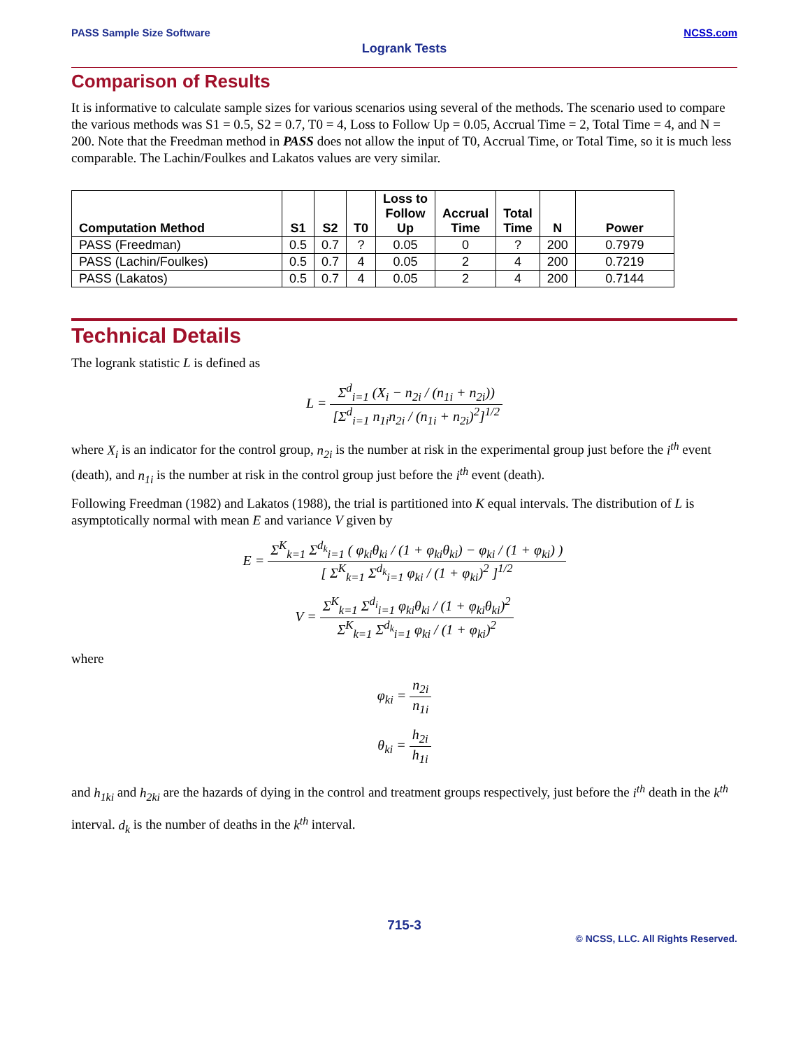PASS Sample Size Software NCSS.com
Logrank Tests
Comparison of Results
It is informative to calculate sample sizes for various scenarios using several of the methods. The scenario used to compare the various methods was S1 = 0.5, S2 = 0.7, T0 = 4, Loss to Follow Up = 0.05, Accrual Time = 2, Total Time = 4, and N = 200. Note that the Freedman method in PASS does not allow the input of T0, Accrual Time, or Total Time, so it is much less comparable. The Lachin/Foulkes and Lakatos values are very similar.
| Computation Method | S1 | S2 | T0 | Loss to Follow Up | Accrual Time | Total Time | N | Power |
| --- | --- | --- | --- | --- | --- | --- | --- | --- |
| PASS (Freedman) | 0.5 | 0.7 | ? | 0.05 | 0 | ? | 200 | 0.7979 |
| PASS (Lachin/Foulkes) | 0.5 | 0.7 | 4 | 0.05 | 2 | 4 | 200 | 0.7219 |
| PASS (Lakatos) | 0.5 | 0.7 | 4 | 0.05 | 2 | 4 | 200 | 0.7144 |
Technical Details
The logrank statistic L is defined as
L = Σ<sup>d</sup><sub>i=1</sub> (X<sub>i</sub> − n<sub>2i</sub> / (n<sub>1i</sub> + n<sub>2i</sub>)) [Σ<sup>d</sup><sub>i=1</sub> n<sub>1i</sub>n<sub>2i</sub> / (n<sub>1i</sub> + n<sub>2i</sub>)<sup>2</sup>]<sup>1/2</sup>
where X<sub>i</sub> is an indicator for the control group, n<sub>2i</sub> is the number at risk in the experimental group just before the i<sup>th</sup> event (death), and n<sub>1i</sub> is the number at risk in the control group just before the i<sup>th</sup> event (death).
Following Freedman (1982) and Lakatos (1988), the trial is partitioned into K equal intervals. The distribution of L is asymptotically normal with mean E and variance V given by
E = Σ<sup>K</sup><sub>k=1</sub> Σ<sup>d<sub>k</sub></sup><sub>i=1</sub> ( φ<sub>ki</sub>θ<sub>ki</sub> / (1 + φ<sub>ki</sub>θ<sub>ki</sub>) − φ<sub>ki</sub> / (1 + φ<sub>ki</sub>) ) [ Σ<sup>K</sup><sub>k=1</sub> Σ<sup>d<sub>k</sub></sup><sub>i=1</sub> φ<sub>ki</sub> / (1 + φ<sub>ki</sub>)<sup>2</sup> ]<sup>1/2</sup>
V = Σ<sup>K</sup><sub>k=1</sub> Σ<sup>d<sub>i</sub></sup><sub>i=1</sub> φ<sub>ki</sub>θ<sub>ki</sub> / (1 + φ<sub>ki</sub>θ<sub>ki</sub>)<sup>2</sup> Σ<sup>K</sup><sub>k=1</sub> Σ<sup>d<sub>k</sub></sup><sub>i=1</sub> φ<sub>ki</sub> / (1 + φ<sub>ki</sub>)<sup>2</sup>
where
φ<sub>ki</sub> = n<sub>2i</sub> n<sub>1i</sub>
θ<sub>ki</sub> = h<sub>2i</sub> h<sub>1i</sub>
and h<sub>1ki</sub> and h<sub>2ki</sub> are the hazards of dying in the control and treatment groups respectively, just before the i<sup>th</sup> death in the k<sup>th</sup> interval. d<sub>k</sub> is the number of deaths in the k<sup>th</sup> interval.
715-3
© NCSS, LLC. All Rights Reserved.